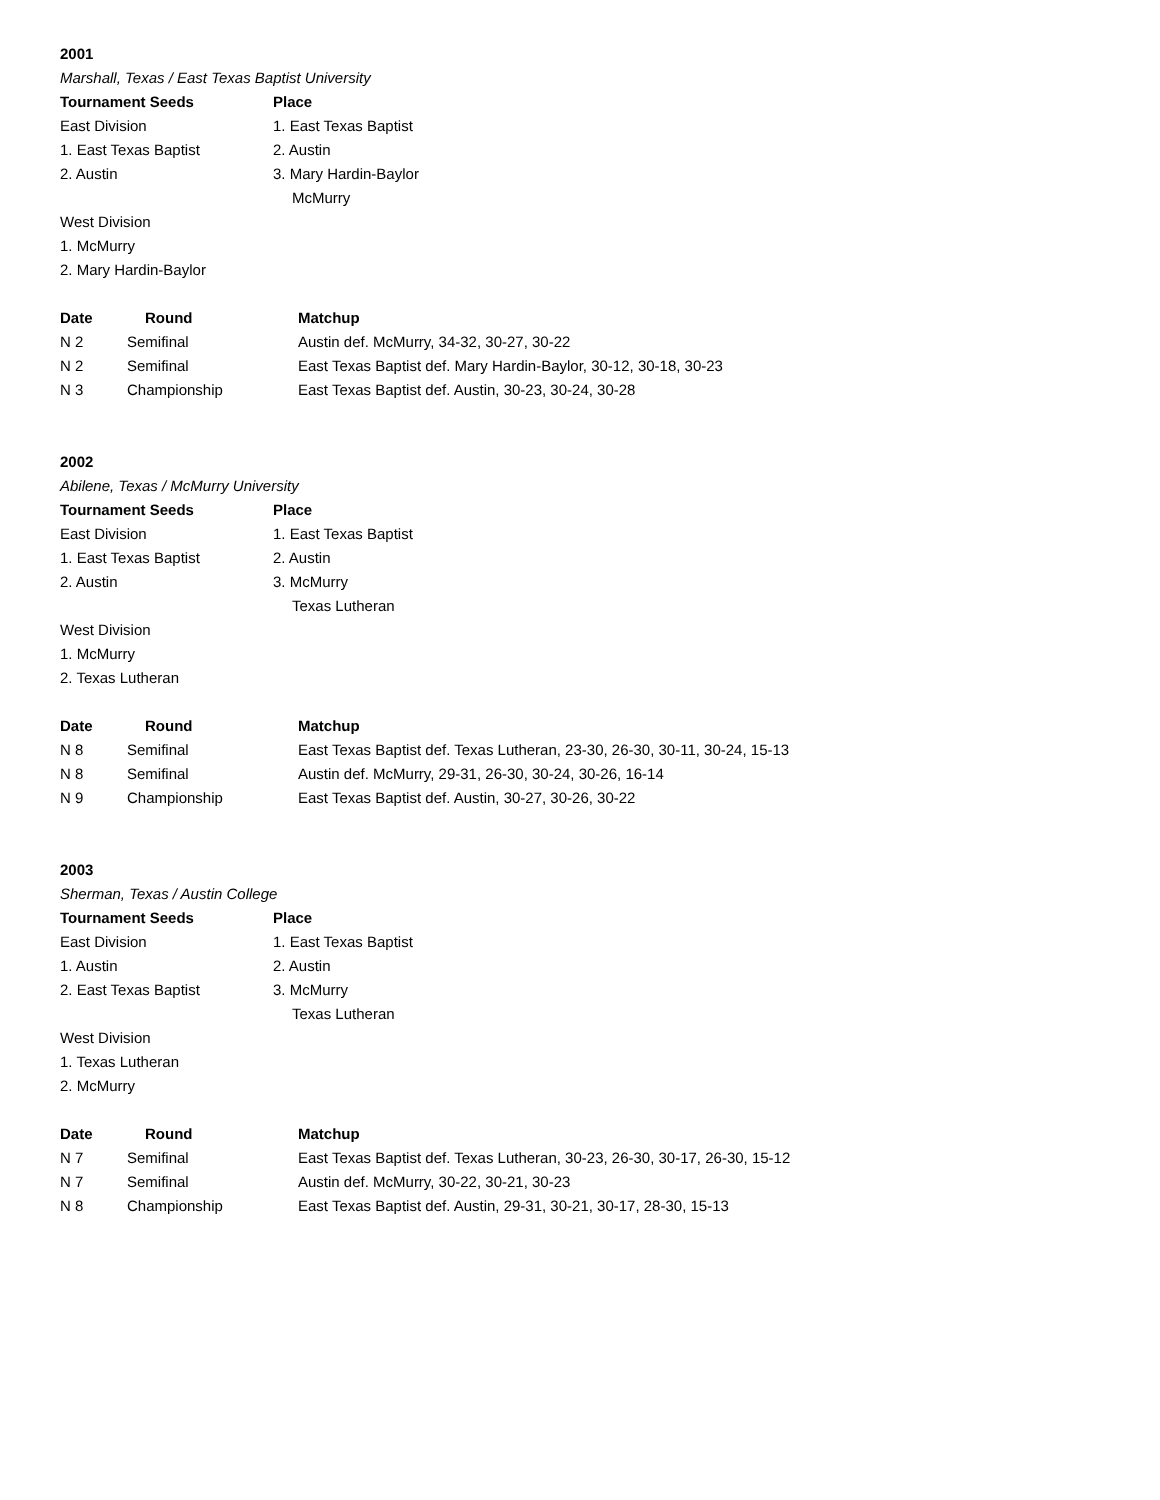2001
Marshall, Texas / East Texas Baptist University
| Tournament Seeds | Place |
| --- | --- |
| East Division | 1. East Texas Baptist |
| 1. East Texas Baptist | 2. Austin |
| 2. Austin | 3. Mary Hardin-Baylor |
| | McMurry |
| West Division | |
| 1. McMurry | |
| 2. Mary Hardin-Baylor | |
| Date | Round | Matchup |
| --- | --- | --- |
| N 2 | Semifinal | Austin def. McMurry, 34-32, 30-27, 30-22 |
| N 2 | Semifinal | East Texas Baptist def. Mary Hardin-Baylor, 30-12, 30-18, 30-23 |
| N 3 | Championship | East Texas Baptist def. Austin, 30-23, 30-24, 30-28 |
2002
Abilene, Texas / McMurry University
| Tournament Seeds | Place |
| --- | --- |
| East Division | 1. East Texas Baptist |
| 1. East Texas Baptist | 2. Austin |
| 2. Austin | 3. McMurry |
| | Texas Lutheran |
| West Division | |
| 1. McMurry | |
| 2. Texas Lutheran | |
| Date | Round | Matchup |
| --- | --- | --- |
| N 8 | Semifinal | East Texas Baptist def. Texas Lutheran, 23-30, 26-30, 30-11, 30-24, 15-13 |
| N 8 | Semifinal | Austin def. McMurry, 29-31, 26-30, 30-24, 30-26, 16-14 |
| N 9 | Championship | East Texas Baptist def. Austin, 30-27, 30-26, 30-22 |
2003
Sherman, Texas / Austin College
| Tournament Seeds | Place |
| --- | --- |
| East Division | 1. East Texas Baptist |
| 1. Austin | 2. Austin |
| 2. East Texas Baptist | 3. McMurry |
| | Texas Lutheran |
| West Division | |
| 1. Texas Lutheran | |
| 2. McMurry | |
| Date | Round | Matchup |
| --- | --- | --- |
| N 7 | Semifinal | East Texas Baptist def. Texas Lutheran, 30-23, 26-30, 30-17, 26-30, 15-12 |
| N 7 | Semifinal | Austin def. McMurry, 30-22, 30-21, 30-23 |
| N 8 | Championship | East Texas Baptist def. Austin, 29-31, 30-21, 30-17, 28-30, 15-13 |